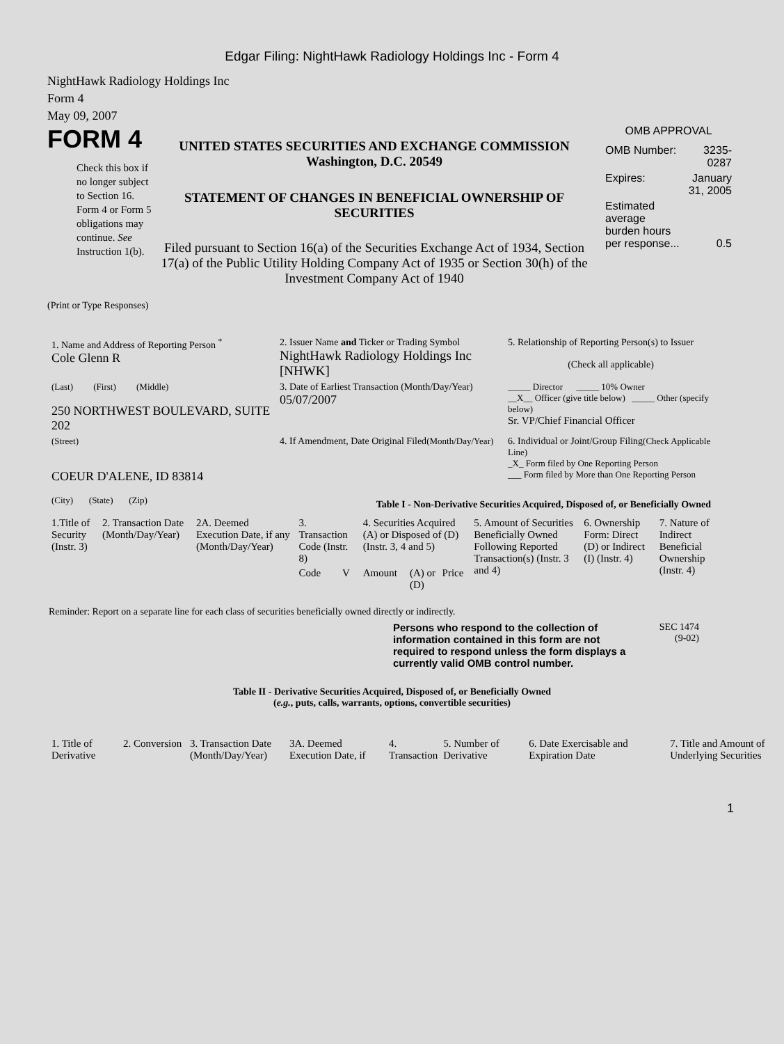Edgar Filing: NightHawk Radiology Holdings Inc - Form 4
NightHawk Radiology Holdings Inc
Form 4
May 09, 2007
FORM 4
Check this box if no longer subject to Section 16. Form 4 or Form 5 obligations may continue. See Instruction 1(b).
UNITED STATES SECURITIES AND EXCHANGE COMMISSION
Washington, D.C. 20549
STATEMENT OF CHANGES IN BENEFICIAL OWNERSHIP OF SECURITIES
Filed pursuant to Section 16(a) of the Securities Exchange Act of 1934, Section 17(a) of the Public Utility Holding Company Act of 1935 or Section 30(h) of the Investment Company Act of 1940
OMB APPROVAL
| OMB Number: | 3235-0287 |
| Expires: | January 31, 2005 |
| Estimated average burden hours per response... | 0.5 |
(Print or Type Responses)
| 1. Name and Address of Reporting Person <sup>*</sup> Cole Glenn R | 2. Issuer Name and Ticker or Trading Symbol NightHawk Radiology Holdings Inc [NHWK] | 5. Relationship of Reporting Person(s) to Issuer (Check all applicable) |
| (Last) (First) (Middle) 250 NORTHWEST BOULEVARD, SUITE 202 | 3. Date of Earliest Transaction (Month/Day/Year) 05/07/2007 | _____ Director _____ 10% Owner __X__ Officer (give title below) _____ Other (specify below) Sr. VP/Chief Financial Officer |
| (Street) COEUR D'ALENE, ID 83814 (City) (State) (Zip) | 4. If Amendment, Date Original Filed (Month/Day/Year) | 6. Individual or Joint/Group Filing (Check Applicable Line) _X_ Form filed by One Reporting Person ___ Form filed by More than One Reporting Person |
Table I - Non-Derivative Securities Acquired, Disposed of, or Beneficially Owned
| 1.Title of Security (Instr. 3) | 2. Transaction Date (Month/Day/Year) | 2A. Deemed Execution Date, if any (Month/Day/Year) | 3. Transaction Code (Instr. 8) | | 4. Securities Acquired (A) or Disposed of (D) (Instr. 3, 4 and 5) | | | 5. Amount of Securities Beneficially Owned Following Reported Transaction(s) (Instr. 3 and 4) | 6. Ownership Form: Direct (D) or Indirect (I) (Instr. 4) | 7. Nature of Indirect Beneficial Ownership (Instr. 4) |
| | | | Code | V | Amount | (A) or (D) | Price | | | |
Reminder: Report on a separate line for each class of securities beneficially owned directly or indirectly.
Persons who respond to the collection of information contained in this form are not required to respond unless the form displays a currently valid OMB control number.
SEC 1474
(9-02)
Table II - Derivative Securities Acquired, Disposed of, or Beneficially Owned
(e.g., puts, calls, warrants, options, convertible securities)
| 1. Title of Derivative | 2. Conversion | 3. Transaction Date (Month/Day/Year) | 3A. Deemed Execution Date, if | 4. Transaction | 5. Number of Derivative | 6. Date Exercisable and Expiration Date | 7. Title and Amount of Underlying Securities |
1